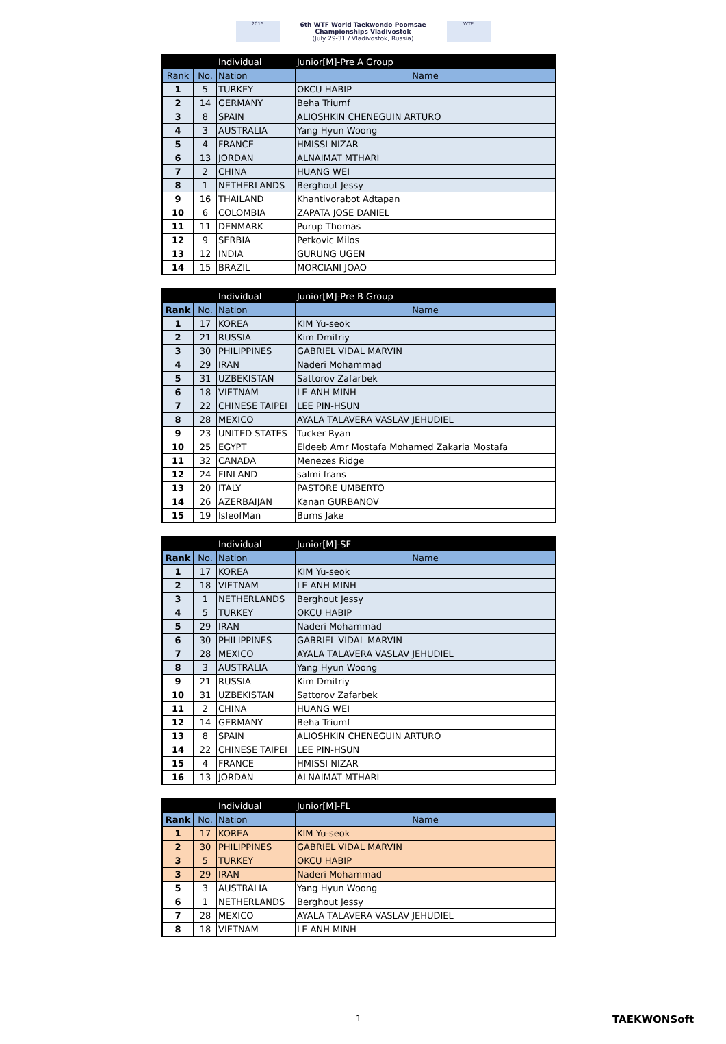2015
6th WTF World Taekwondo Poomsae
Championships Vladivostok
(July 29-31 / Vladivostok, Russia)
WTF
| | | Individual | Junior[M]-Pre A Group |
| --- | --- | --- | --- |
| Rank | No. | Nation | Name |
| 1 | 5 | TURKEY | OKCU HABIP |
| 2 | 14 | GERMANY | Beha Triumf |
| 3 | 8 | SPAIN | ALIOSHKIN CHENEGUIN ARTURO |
| 4 | 3 | AUSTRALIA | Yang Hyun Woong |
| 5 | 4 | FRANCE | HMISSI NIZAR |
| 6 | 13 | JORDAN | ALNAIMAT MTHARI |
| 7 | 2 | CHINA | HUANG WEI |
| 8 | 1 | NETHERLANDS | Berghout Jessy |
| 9 | 16 | THAILAND | Khantivorabot Adtapan |
| 10 | 6 | COLOMBIA | ZAPATA JOSE DANIEL |
| 11 | 11 | DENMARK | Purup Thomas |
| 12 | 9 | SERBIA | Petkovic Milos |
| 13 | 12 | INDIA | GURUNG UGEN |
| 14 | 15 | BRAZIL | MORCIANI JOAO |
| | | Individual | Junior[M]-Pre B Group |
| --- | --- | --- | --- |
| Rank | No. | Nation | Name |
| 1 | 17 | KOREA | KIM Yu-seok |
| 2 | 21 | RUSSIA | Kim Dmitriy |
| 3 | 30 | PHILIPPINES | GABRIEL VIDAL MARVIN |
| 4 | 29 | IRAN | Naderi Mohammad |
| 5 | 31 | UZBEKISTAN | Sattorov Zafarbek |
| 6 | 18 | VIETNAM | LE ANH MINH |
| 7 | 22 | CHINESE TAIPEI | LEE PIN-HSUN |
| 8 | 28 | MEXICO | AYALA TALAVERA VASLAV JEHUDIEL |
| 9 | 23 | UNITED STATES | Tucker Ryan |
| 10 | 25 | EGYPT | Eldeeb Amr Mostafa Mohamed Zakaria Mostafa |
| 11 | 32 | CANADA | Menezes Ridge |
| 12 | 24 | FINLAND | salmi frans |
| 13 | 20 | ITALY | PASTORE UMBERTO |
| 14 | 26 | AZERBAIJAN | Kanan GURBANOV |
| 15 | 19 | IsleofMan | Burns Jake |
| | | Individual | Junior[M]-SF |
| --- | --- | --- | --- |
| Rank | No. | Nation | Name |
| 1 | 17 | KOREA | KIM Yu-seok |
| 2 | 18 | VIETNAM | LE ANH MINH |
| 3 | 1 | NETHERLANDS | Berghout Jessy |
| 4 | 5 | TURKEY | OKCU HABIP |
| 5 | 29 | IRAN | Naderi Mohammad |
| 6 | 30 | PHILIPPINES | GABRIEL VIDAL MARVIN |
| 7 | 28 | MEXICO | AYALA TALAVERA VASLAV JEHUDIEL |
| 8 | 3 | AUSTRALIA | Yang Hyun Woong |
| 9 | 21 | RUSSIA | Kim Dmitriy |
| 10 | 31 | UZBEKISTAN | Sattorov Zafarbek |
| 11 | 2 | CHINA | HUANG WEI |
| 12 | 14 | GERMANY | Beha Triumf |
| 13 | 8 | SPAIN | ALIOSHKIN CHENEGUIN ARTURO |
| 14 | 22 | CHINESE TAIPEI | LEE PIN-HSUN |
| 15 | 4 | FRANCE | HMISSI NIZAR |
| 16 | 13 | JORDAN | ALNAIMAT MTHARI |
| | | Individual | Junior[M]-FL |
| --- | --- | --- | --- |
| Rank | No. | Nation | Name |
| 1 | 17 | KOREA | KIM Yu-seok |
| 2 | 30 | PHILIPPINES | GABRIEL VIDAL MARVIN |
| 3 | 5 | TURKEY | OKCU HABIP |
| 3 | 29 | IRAN | Naderi Mohammad |
| 5 | 3 | AUSTRALIA | Yang Hyun Woong |
| 6 | 1 | NETHERLANDS | Berghout Jessy |
| 7 | 28 | MEXICO | AYALA TALAVERA VASLAV JEHUDIEL |
| 8 | 18 | VIETNAM | LE ANH MINH |
1 TAEKWONSoft